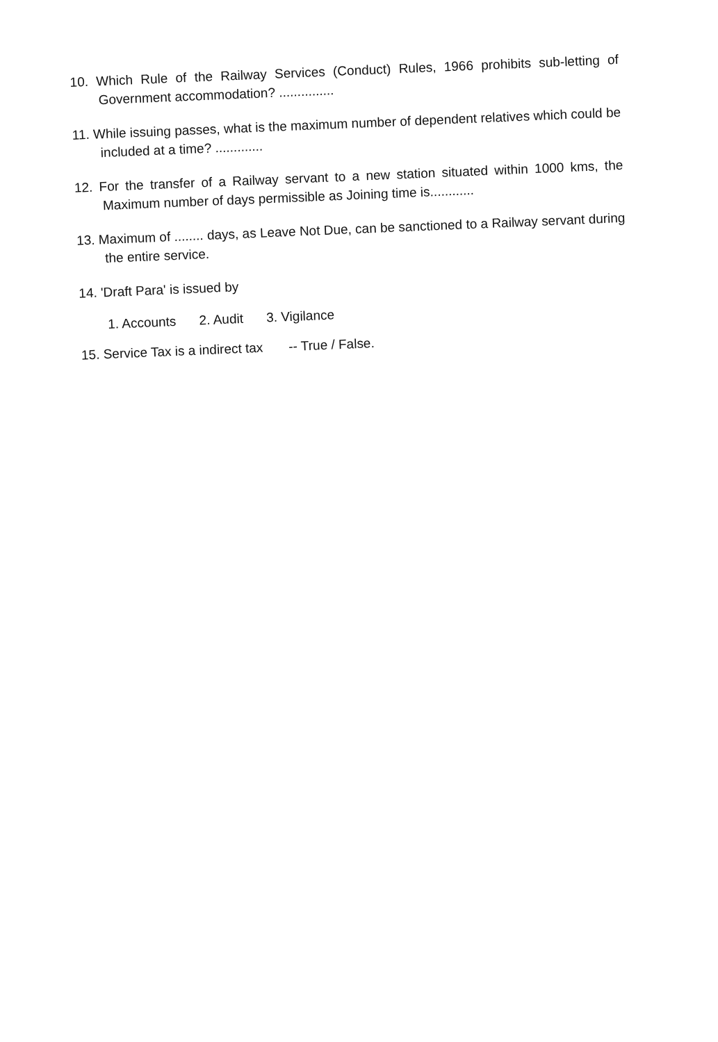10. Which Rule of the Railway Services (Conduct) Rules, 1966 prohibits sub-letting of Government accommodation? ...............
11. While issuing passes, what is the maximum number of dependent relatives which could be included at a time? .............
12. For the transfer of a Railway servant to a new station situated within 1000 kms, the Maximum number of days permissible as Joining time is............
13. Maximum of ........ days, as Leave Not Due, can be sanctioned to a Railway servant during the entire service.
14. 'Draft Para' is issued by
1. Accounts 2. Audit 3. Vigilance
15. Service Tax is a indirect tax -- True / False.